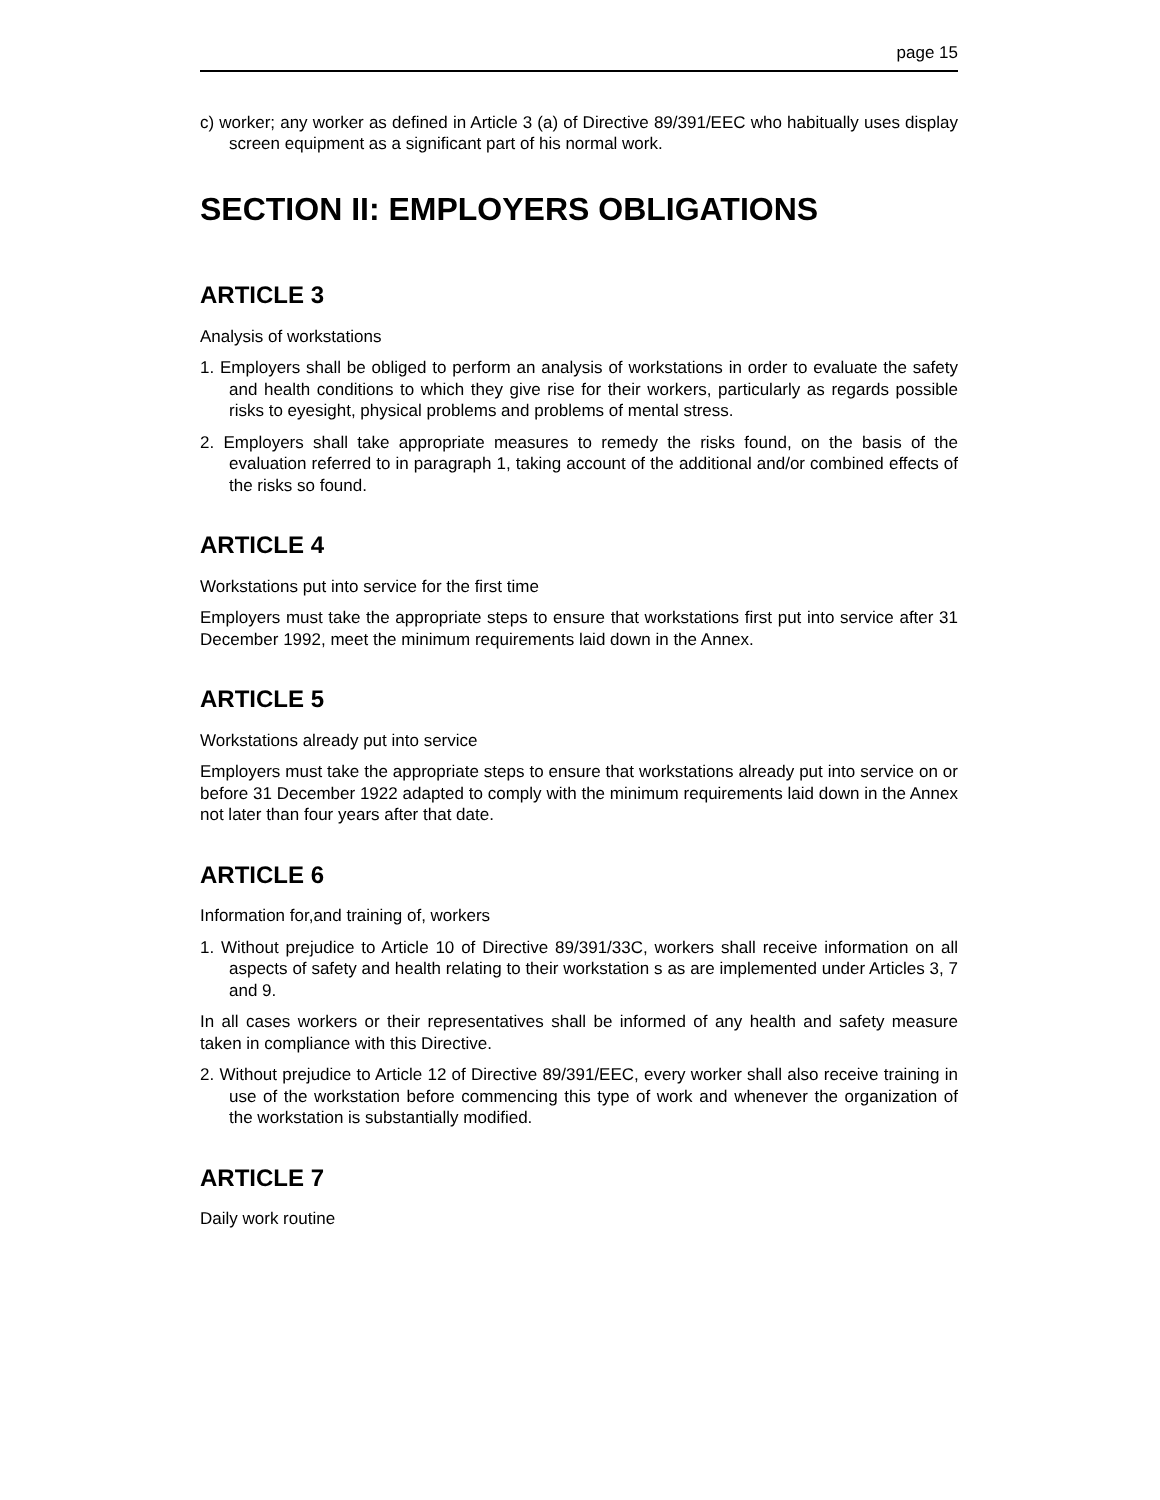page 15
c) worker; any worker as defined in Article 3 (a) of Directive 89/391/EEC who habitually uses display screen equipment as a significant part of his normal work.
SECTION II: EMPLOYERS OBLIGATIONS
ARTICLE 3
Analysis of workstations
1. Employers shall be obliged to perform an analysis of workstations in order to evaluate the safety and health conditions to which they give rise for their workers, particularly as regards possible risks to eyesight, physical problems and problems of mental stress.
2. Employers shall take appropriate measures to remedy the risks found, on the basis of the evaluation referred to in paragraph 1, taking account of the additional and/or combined effects of the risks so found.
ARTICLE 4
Workstations put into service for the first time
Employers must take the appropriate steps to ensure that workstations first put into service after 31 December 1992, meet the minimum requirements laid down in the Annex.
ARTICLE 5
Workstations already put into service
Employers must take the appropriate steps to ensure that workstations already put into service on or before 31 December 1922 adapted to comply with the minimum requirements laid down in the Annex not later than four years after that date.
ARTICLE 6
Information for,and training of, workers
1. Without prejudice to Article 10 of Directive 89/391/33C, workers shall receive information on all aspects of safety and health relating to their workstation s as are implemented under Articles 3, 7 and 9.
In all cases workers or their representatives shall be informed of any health and safety measure taken in compliance with this Directive.
2. Without prejudice to Article 12 of Directive 89/391/EEC, every worker shall also receive training in use of the workstation before commencing this type of work and whenever the organization of the workstation is substantially modified.
ARTICLE 7
Daily work routine